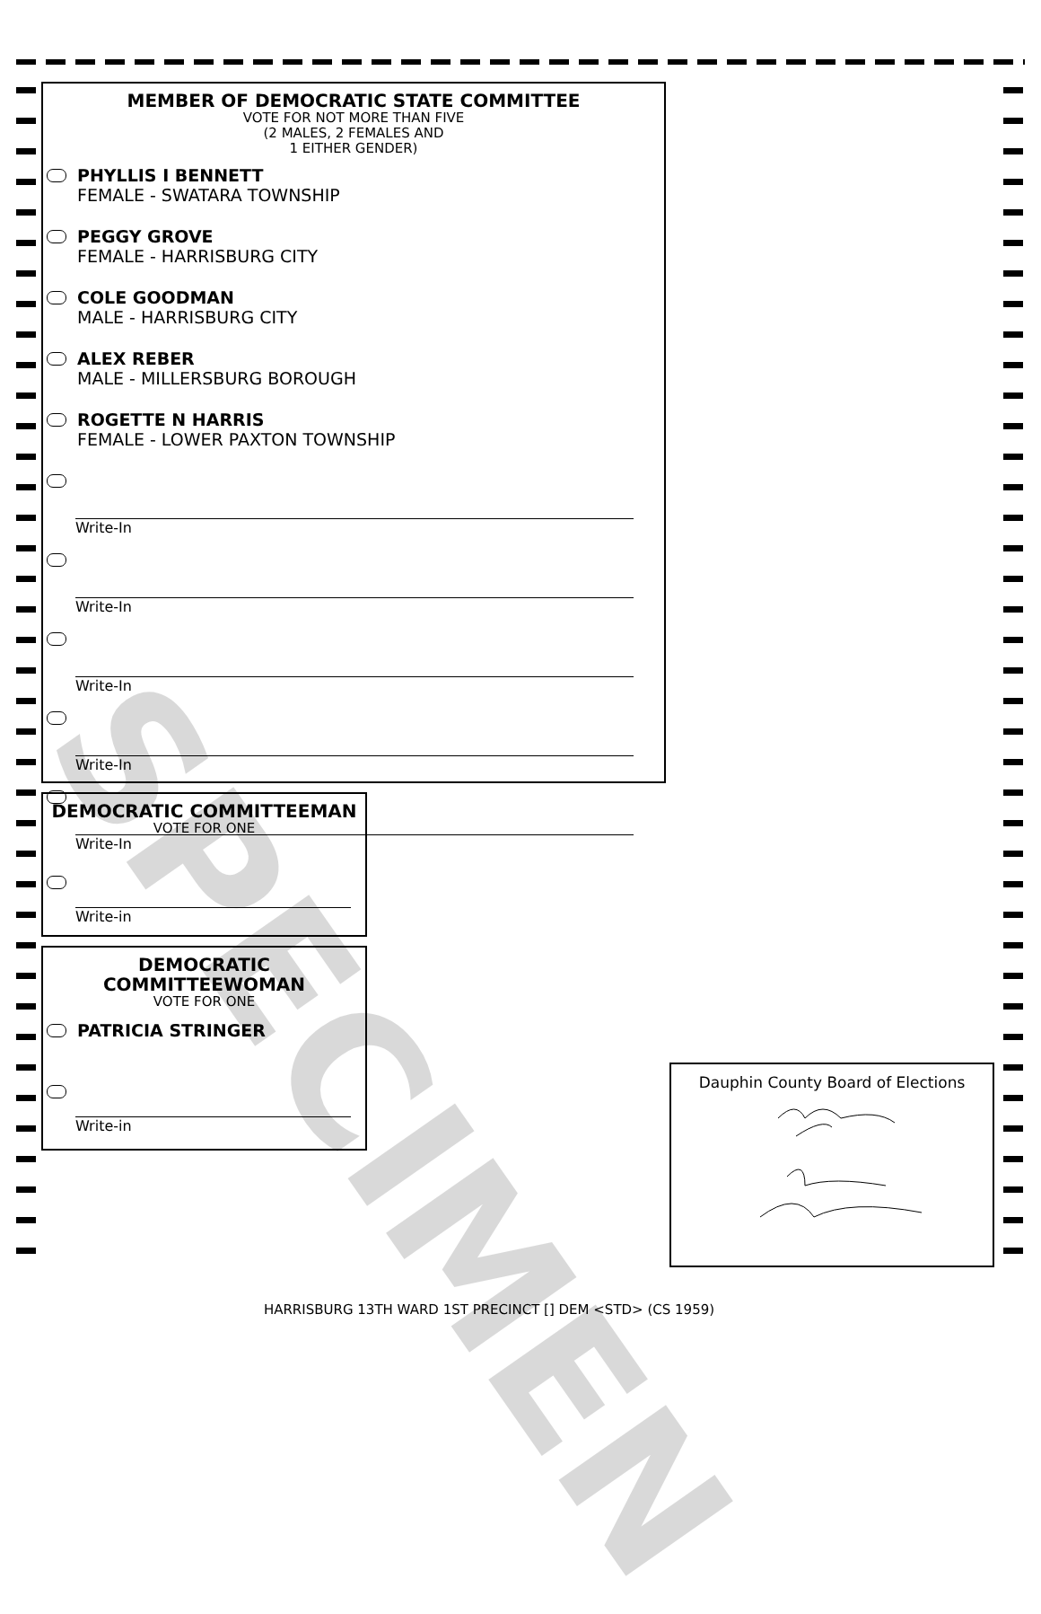MEMBER OF DEMOCRATIC STATE COMMITTEE
VOTE FOR NOT MORE THAN FIVE
(2 MALES, 2 FEMALES AND
1 EITHER GENDER)
PHYLLIS I BENNETT
FEMALE - SWATARA TOWNSHIP
PEGGY GROVE
FEMALE - HARRISBURG CITY
COLE GOODMAN
MALE - HARRISBURG CITY
ALEX REBER
MALE - MILLERSBURG BOROUGH
ROGETTE N HARRIS
FEMALE - LOWER PAXTON TOWNSHIP
Write-In
Write-In
Write-In
Write-In
Write-In
DEMOCRATIC COMMITTEEMAN
VOTE FOR ONE
Write-in
DEMOCRATIC
COMMITTEEWOMAN
VOTE FOR ONE
PATRICIA STRINGER
Write-in
SPECIMEN
Dauphin County Board of Elections
HARRISBURG 13TH WARD 1ST PRECINCT [] DEM <STD> (CS 1959)